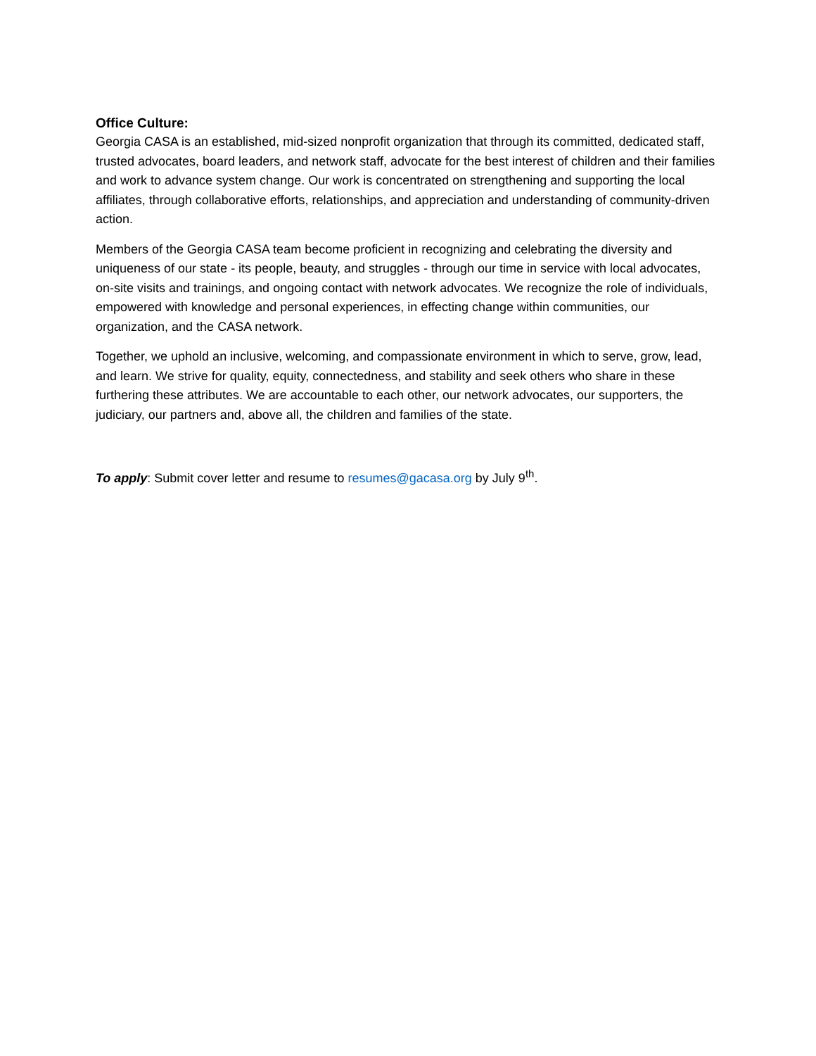Office Culture:
Georgia CASA is an established, mid-sized nonprofit organization that through its committed, dedicated staff, trusted advocates, board leaders, and network staff, advocate for the best interest of children and their families and work to advance system change. Our work is concentrated on strengthening and supporting the local affiliates, through collaborative efforts, relationships, and appreciation and understanding of community-driven action.
Members of the Georgia CASA team become proficient in recognizing and celebrating the diversity and uniqueness of our state - its people, beauty, and struggles - through our time in service with local advocates, on-site visits and trainings, and ongoing contact with network advocates. We recognize the role of individuals, empowered with knowledge and personal experiences, in effecting change within communities, our organization, and the CASA network.
Together, we uphold an inclusive, welcoming, and compassionate environment in which to serve, grow, lead, and learn. We strive for quality, equity, connectedness, and stability and seek others who share in these furthering these attributes. We are accountable to each other, our network advocates, our supporters, the judiciary, our partners and, above all, the children and families of the state.
To apply: Submit cover letter and resume to resumes@gacasa.org by July 9<sup>th</sup>.